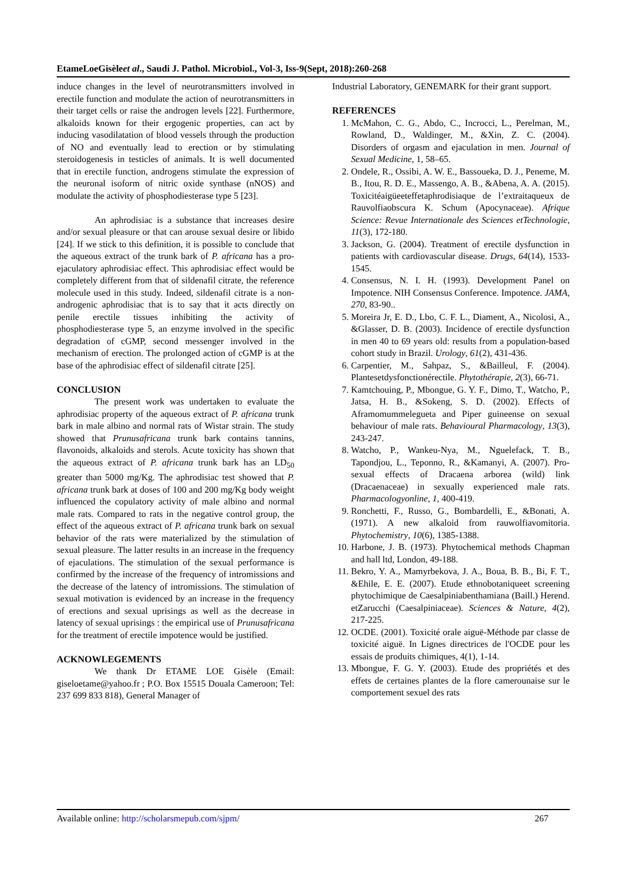EtameLoeGisèleet al., Saudi J. Pathol. Microbiol., Vol-3, Iss-9(Sept, 2018):260-268
induce changes in the level of neurotransmitters involved in erectile function and modulate the action of neurotransmitters in their target cells or raise the androgen levels [22]. Furthermore, alkaloids known for their ergogenic properties, can act by inducing vasodilatation of blood vessels through the production of NO and eventually lead to erection or by stimulating steroidogenesis in testicles of animals. It is well documented that in erectile function, androgens stimulate the expression of the neuronal isoform of nitric oxide synthase (nNOS) and modulate the activity of phosphodiesterase type 5 [23].
An aphrodisiac is a substance that increases desire and/or sexual pleasure or that can arouse sexual desire or libido [24]. If we stick to this definition, it is possible to conclude that the aqueous extract of the trunk bark of P. africana has a pro-ejaculatory aphrodisiac effect. This aphrodisiac effect would be completely different from that of sildenafil citrate, the reference molecule used in this study. Indeed, sildenafil citrate is a non-androgenic aphrodisiac that is to say that it acts directly on penile erectile tissues inhibiting the activity of phosphodiesterase type 5, an enzyme involved in the specific degradation of cGMP, second messenger involved in the mechanism of erection. The prolonged action of cGMP is at the base of the aphrodisiac effect of sildenafil citrate [25].
CONCLUSION
The present work was undertaken to evaluate the aphrodisiac property of the aqueous extract of P. africana trunk bark in male albino and normal rats of Wistar strain. The study showed that Prunusafricana trunk bark contains tannins, flavonoids, alkaloids and sterols. Acute toxicity has shown that the aqueous extract of P. africana trunk bark has an LD<sub>50</sub> greater than 5000 mg/Kg. The aphrodisiac test showed that P. africana trunk bark at doses of 100 and 200 mg/Kg body weight influenced the copulatory activity of male albino and normal male rats. Compared to rats in the negative control group, the effect of the aqueous extract of P. africana trunk bark on sexual behavior of the rats were materialized by the stimulation of sexual pleasure. The latter results in an increase in the frequency of ejaculations. The stimulation of the sexual performance is confirmed by the increase of the frequency of intromissions and the decrease of the latency of intromissions. The stimulation of sexual motivation is evidenced by an increase in the frequency of erections and sexual uprisings as well as the decrease in latency of sexual uprisings : the empirical use of Prunusafricana for the treatment of erectile impotence would be justified.
ACKNOWLEGEMENTS
We thank Dr ETAME LOE Gisèle (Email: giseloetame@yahoo.fr ; P.O. Box 15515 Douala Cameroon; Tel: 237 699 833 818), General Manager of
Industrial Laboratory, GENEMARK for their grant support.
REFERENCES
1. McMahon, C. G., Abdo, C., Incrocci, L., Perelman, M., Rowland, D., Waldinger, M., &Xin, Z. C. (2004). Disorders of orgasm and ejaculation in men. Journal of Sexual Medicine, 1, 58–65.
2. Ondele, R., Ossibi, A. W. E., Bassoueka, D. J., Peneme, M. B., Itou, R. D. E., Massengo, A. B., &Abena, A. A. (2015). Toxicitéaigüeeteffetaphrodisiaque de l’extraitaqueux de Rauvolfiaobscura K. Schum (Apocynaceae). Afrique Science: Revue Internationale des Sciences etTechnologie, 11(3), 172-180.
3. Jackson, G. (2004). Treatment of erectile dysfunction in patients with cardiovascular disease. Drugs, 64(14), 1533-1545.
4. Consensus, N. I. H. (1993). Development Panel on Impotence. NIH Consensus Conference. Impotence. JAMA, 270, 83-90..
5. Moreira Jr, E. D., Lbo, C. F. L., Diament, A., Nicolosi, A., &Glasser, D. B. (2003). Incidence of erectile dysfunction in men 40 to 69 years old: results from a population-based cohort study in Brazil. Urology, 61(2), 431-436.
6. Carpentier, M., Sahpaz, S., &Bailleul, F. (2004). Plantesetdysfonctionérectile. Phytothérapie, 2(3), 66-71.
7. Kamtchouing, P., Mbongue, G. Y. F., Dimo, T., Watcho, P., Jatsa, H. B., &Sokeng, S. D. (2002). Effects of Aframomummelegueta and Piper guineense on sexual behaviour of male rats. Behavioural Pharmacology, 13(3), 243-247.
8. Watcho, P., Wankeu-Nya, M., Nguelefack, T. B., Tapondjou, L., Teponno, R., &Kamanyi, A. (2007). Pro-sexual effects of Dracaena arborea (wild) link (Dracaenaceae) in sexually experienced male rats. Pharmacologyonline, 1, 400-419.
9. Ronchetti, F., Russo, G., Bombardelli, E., &Bonati, A. (1971). A new alkaloid from rauwolfiavomitoria. Phytochemistry, 10(6), 1385-1388.
10. Harbone, J. B. (1973). Phytochemical methods Chapman and hall ltd, London, 49-188.
11. Bekro, Y. A., Mamyrbekova, J. A., Boua, B. B., Bi, F. T., &Ehile, E. E. (2007). Etude ethnobotaniqueet screening phytochimique de Caesalpiniabenthamiana (Baill.) Herend. etZarucchi (Caesalpiniaceae). Sciences & Nature, 4(2), 217-225.
12. OCDE. (2001). Toxicité orale aiguë-Méthode par classe de toxicité aiguë. In Lignes directrices de l'OCDE pour les essais de produits chimiques, 4(1), 1-14.
13. Mbongue, F. G. Y. (2003). Etude des propriétés et des effets de certaines plantes de la flore camerounaise sur le comportement sexuel des rats
Available online: http://scholarsmepub.com/sjpm/ 267